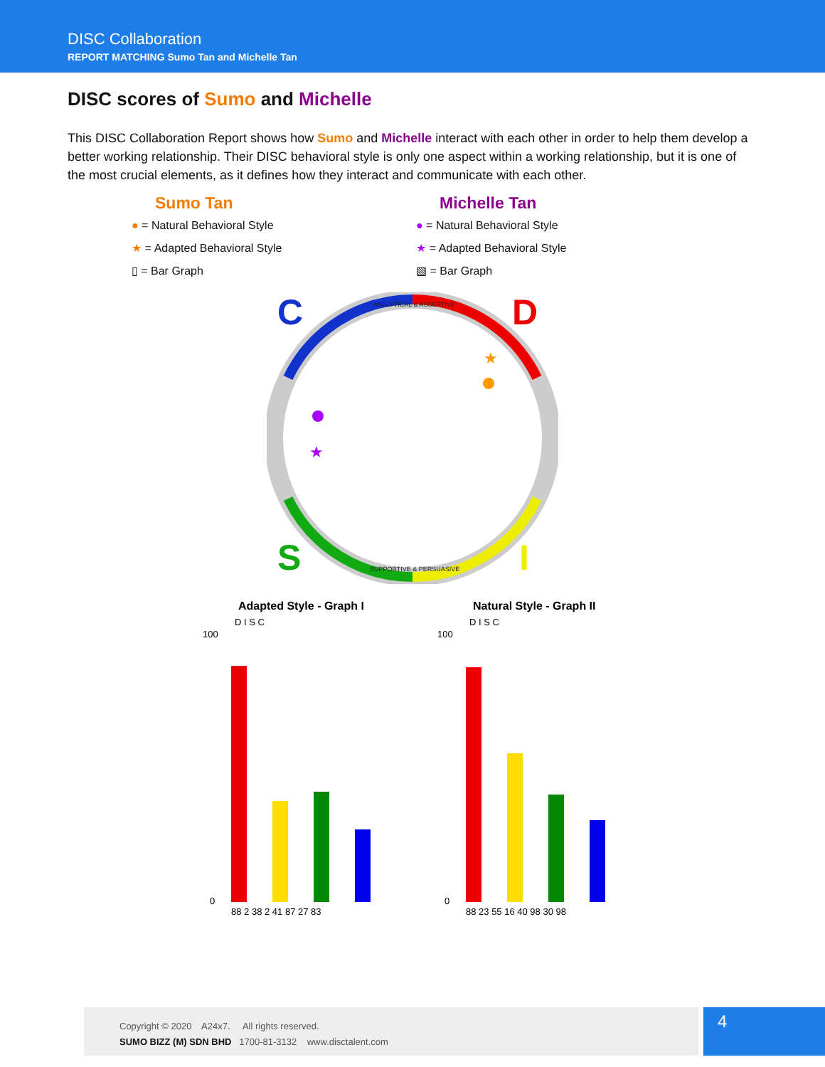DISC Collaboration
REPORT MATCHING Sumo Tan and Michelle Tan
DISC scores of Sumo and Michelle
This DISC Collaboration Report shows how Sumo and Michelle interact with each other in order to help them develop a better working relationship. Their DISC behavioral style is only one aspect within a working relationship, but it is one of the most crucial elements, as it defines how they interact and communicate with each other.
Sumo Tan
● = Natural Behavioral Style
★ = Adapted Behavioral Style
▯ = Bar Graph
Michelle Tan
● = Natural Behavioral Style
★ = Adapted Behavioral Style
▧ = Bar Graph
C
D
S
I
ANALYTICAL & ASSERTIVE
SUPPORTIVE & PERSUASIVE
★
★
Adapted Style - Graph I
D I S C
100
0
88 2 38 2 41 87 27 83
Natural Style - Graph II
D I S C
100
0
88 23 55 16 40 98 30 98
Copyright © 2020 A24x7. All rights reserved.
SUMO BIZZ (M) SDN BHD 1700-81-3132 www.disctalent.com
4